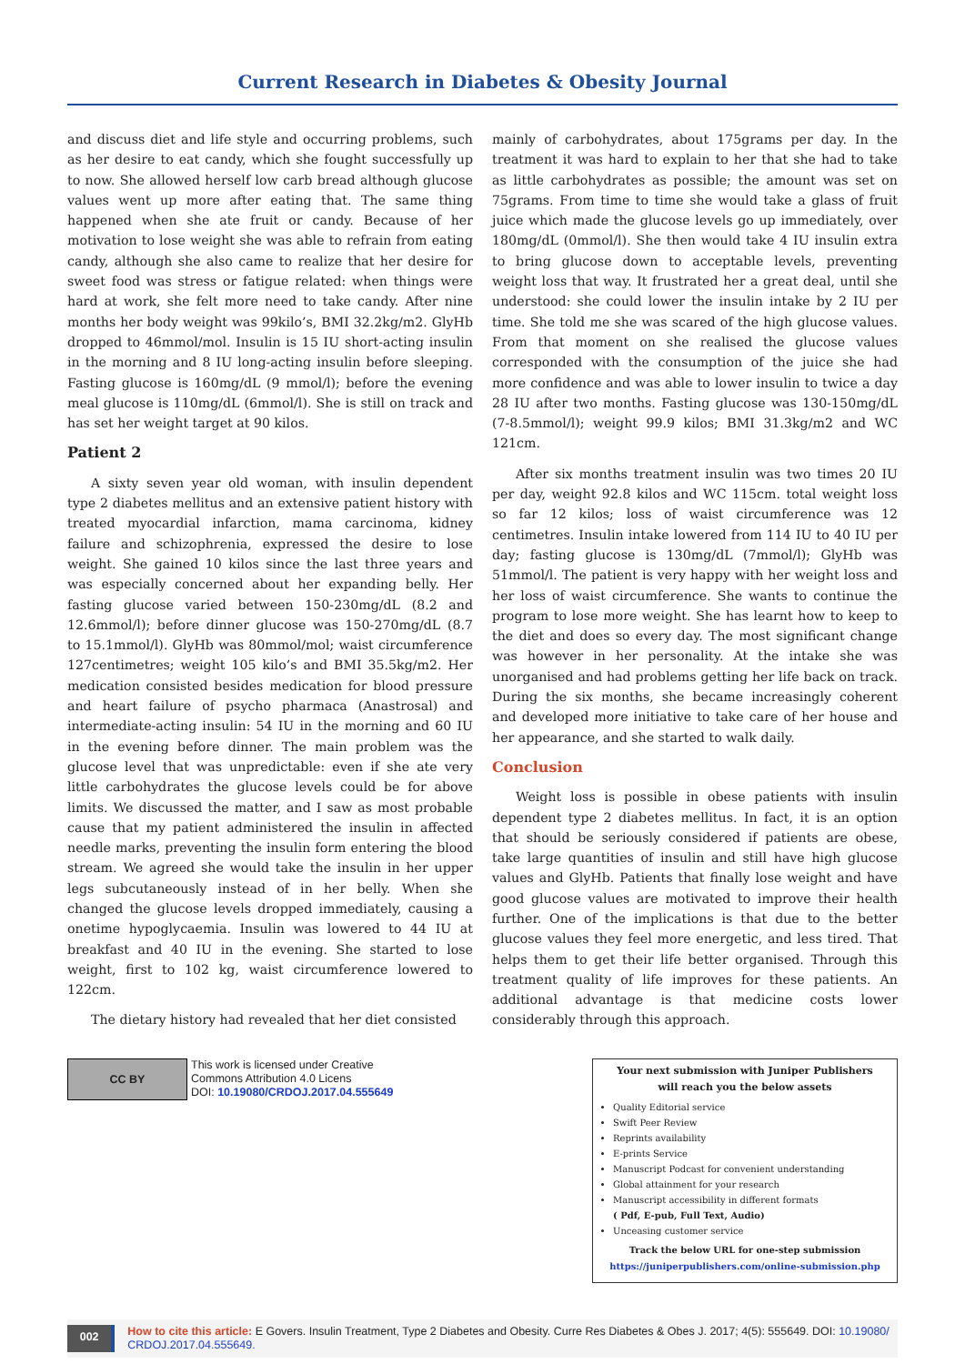Current Research in Diabetes & Obesity Journal
and discuss diet and life style and occurring problems, such as her desire to eat candy, which she fought successfully up to now. She allowed herself low carb bread although glucose values went up more after eating that. The same thing happened when she ate fruit or candy. Because of her motivation to lose weight she was able to refrain from eating candy, although she also came to realize that her desire for sweet food was stress or fatigue related: when things were hard at work, she felt more need to take candy. After nine months her body weight was 99kilo’s, BMI 32.2kg/m2. GlyHb dropped to 46mmol/mol. Insulin is 15 IU short-acting insulin in the morning and 8 IU long-acting insulin before sleeping. Fasting glucose is 160mg/dL (9 mmol/l); before the evening meal glucose is 110mg/dL (6mmol/l). She is still on track and has set her weight target at 90 kilos.
Patient 2
A sixty seven year old woman, with insulin dependent type 2 diabetes mellitus and an extensive patient history with treated myocardial infarction, mama carcinoma, kidney failure and schizophrenia, expressed the desire to lose weight. She gained 10 kilos since the last three years and was especially concerned about her expanding belly. Her fasting glucose varied between 150-230mg/dL (8.2 and 12.6mmol/l); before dinner glucose was 150-270mg/dL (8.7 to 15.1mmol/l). GlyHb was 80mmol/mol; waist circumference 127centimetres; weight 105 kilo’s and BMI 35.5kg/m2. Her medication consisted besides medication for blood pressure and heart failure of psycho pharmaca (Anastrosal) and intermediate-acting insulin: 54 IU in the morning and 60 IU in the evening before dinner. The main problem was the glucose level that was unpredictable: even if she ate very little carbohydrates the glucose levels could be for above limits. We discussed the matter, and I saw as most probable cause that my patient administered the insulin in affected needle marks, preventing the insulin form entering the blood stream. We agreed she would take the insulin in her upper legs subcutaneously instead of in her belly. When she changed the glucose levels dropped immediately, causing a onetime hypoglycaemia. Insulin was lowered to 44 IU at breakfast and 40 IU in the evening. She started to lose weight, first to 102 kg, waist circumference lowered to 122cm.
The dietary history had revealed that her diet consisted
mainly of carbohydrates, about 175grams per day. In the treatment it was hard to explain to her that she had to take as little carbohydrates as possible; the amount was set on 75grams. From time to time she would take a glass of fruit juice which made the glucose levels go up immediately, over 180mg/dL (0mmol/l). She then would take 4 IU insulin extra to bring glucose down to acceptable levels, preventing weight loss that way. It frustrated her a great deal, until she understood: she could lower the insulin intake by 2 IU per time. She told me she was scared of the high glucose values. From that moment on she realised the glucose values corresponded with the consumption of the juice she had more confidence and was able to lower insulin to twice a day 28 IU after two months. Fasting glucose was 130-150mg/dL (7-8.5mmol/l); weight 99.9 kilos; BMI 31.3kg/m2 and WC 121cm.
After six months treatment insulin was two times 20 IU per day, weight 92.8 kilos and WC 115cm. total weight loss so far 12 kilos; loss of waist circumference was 12 centimetres. Insulin intake lowered from 114 IU to 40 IU per day; fasting glucose is 130mg/dL (7mmol/l); GlyHb was 51mmol/l. The patient is very happy with her weight loss and her loss of waist circumference. She wants to continue the program to lose more weight. She has learnt how to keep to the diet and does so every day. The most significant change was however in her personality. At the intake she was unorganised and had problems getting her life back on track. During the six months, she became increasingly coherent and developed more initiative to take care of her house and her appearance, and she started to walk daily.
Conclusion
Weight loss is possible in obese patients with insulin dependent type 2 diabetes mellitus. In fact, it is an option that should be seriously considered if patients are obese, take large quantities of insulin and still have high glucose values and GlyHb. Patients that finally lose weight and have good glucose values are motivated to improve their health further. One of the implications is that due to the better glucose values they feel more energetic, and less tired. That helps them to get their life better organised. Through this treatment quality of life improves for these patients. An additional advantage is that medicine costs lower considerably through this approach.
CC BY
This work is licensed under Creative
Commons Attribution 4.0 Licens
DOI: 10.19080/CRDOJ.2017.04.555649
Your next submission with Juniper Publishers
will reach you the below assets
Quality Editorial service
Swift Peer Review
Reprints availability
E-prints Service
Manuscript Podcast for convenient understanding
Global attainment for your research
Manuscript accessibility in different formats
( Pdf, E-pub, Full Text, Audio)
Unceasing customer service
Track the below URL for one-step submission
https://juniperpublishers.com/online-submission.php
002
How to cite this article: E Govers. Insulin Treatment, Type 2 Diabetes and Obesity. Curre Res Diabetes & Obes J. 2017; 4(5): 555649. DOI: 10.19080/ CRDOJ.2017.04.555649.